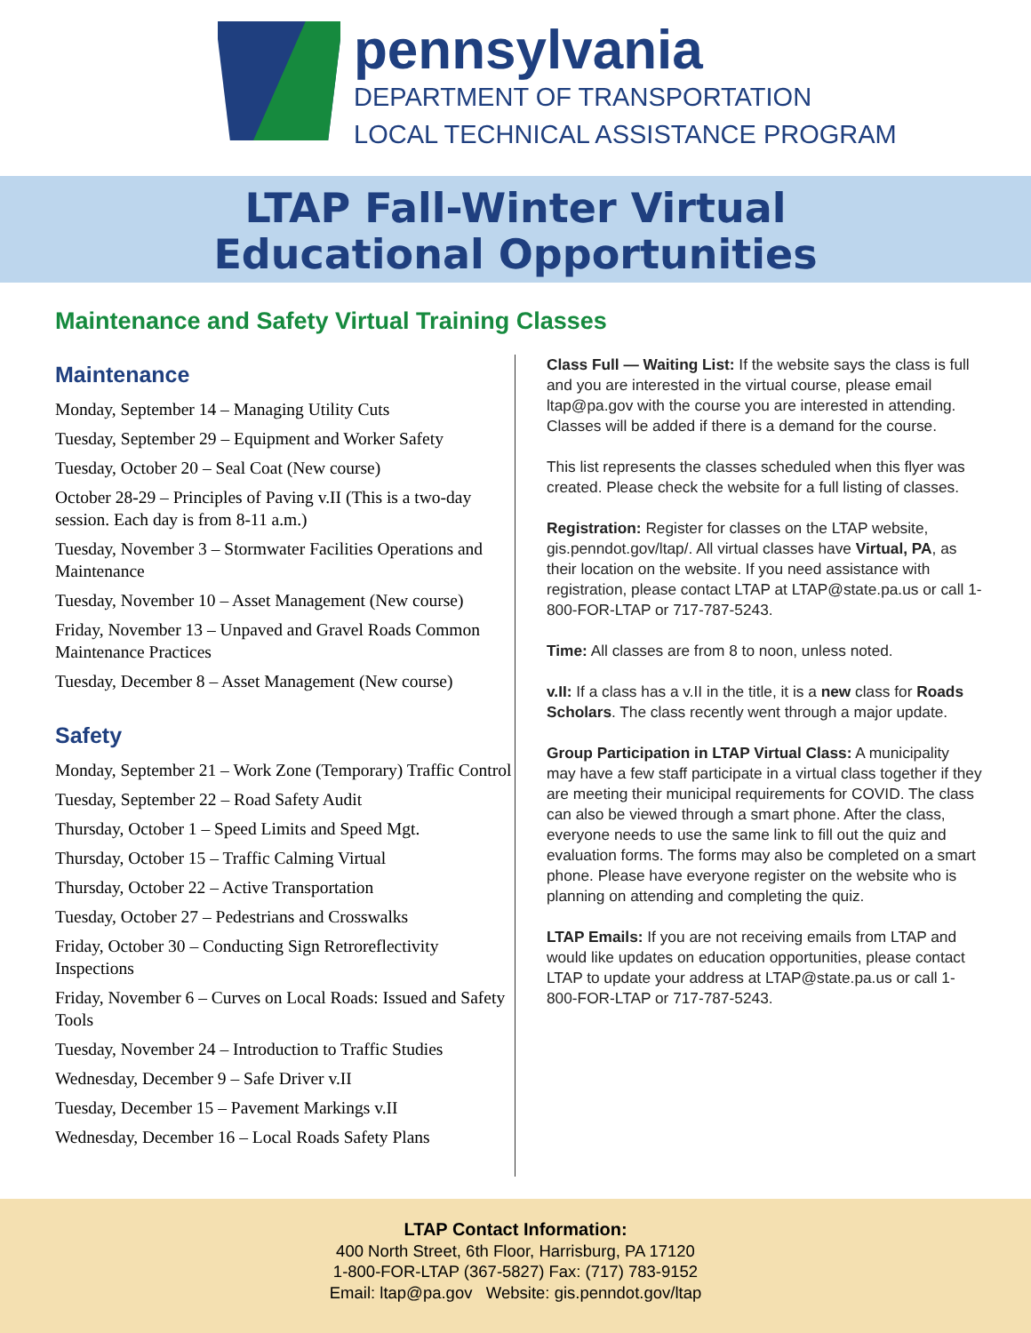pennsylvania
DEPARTMENT OF TRANSPORTATION
LOCAL TECHNICAL ASSISTANCE PROGRAM
LTAP Fall-Winter Virtual
Educational Opportunities
Maintenance and Safety Virtual Training Classes
Maintenance
Monday, September 14 – Managing Utility Cuts
Tuesday, September 29 – Equipment and Worker Safety
Tuesday, October 20 – Seal Coat (New course)
October 28-29 – Principles of Paving v.II (This is a two-day session. Each day is from 8-11 a.m.)
Tuesday, November 3 – Stormwater Facilities Operations and Maintenance
Tuesday, November 10 – Asset Management (New course)
Friday, November 13 – Unpaved and Gravel Roads Common Maintenance Practices
Tuesday, December 8 – Asset Management (New course)
Safety
Monday, September 21 – Work Zone (Temporary) Traffic Control
Tuesday, September 22 – Road Safety Audit
Thursday, October 1 – Speed Limits and Speed Mgt.
Thursday, October 15 – Traffic Calming Virtual
Thursday, October 22 – Active Transportation
Tuesday, October 27 – Pedestrians and Crosswalks
Friday, October 30 – Conducting Sign Retroreflectivity Inspections
Friday, November 6 – Curves on Local Roads: Issued and Safety Tools
Tuesday, November 24 – Introduction to Traffic Studies
Wednesday, December 9 – Safe Driver v.II
Tuesday, December 15 – Pavement Markings v.II
Wednesday, December 16 – Local Roads Safety Plans
Class Full — Waiting List: If the website says the class is full and you are interested in the virtual course, please email ltap@pa.gov with the course you are interested in attending. Classes will be added if there is a demand for the course.
This list represents the classes scheduled when this flyer was created. Please check the website for a full listing of classes.
Registration: Register for classes on the LTAP website, gis.penndot.gov/ltap/. All virtual classes have Virtual, PA, as their location on the website. If you need assistance with registration, please contact LTAP at LTAP@state.pa.us or call 1-800-FOR-LTAP or 717-787-5243.
Time: All classes are from 8 to noon, unless noted.
v.II: If a class has a v.II in the title, it is a new class for Roads Scholars. The class recently went through a major update.
Group Participation in LTAP Virtual Class: A municipality may have a few staff participate in a virtual class together if they are meeting their municipal requirements for COVID. The class can also be viewed through a smart phone. After the class, everyone needs to use the same link to fill out the quiz and evaluation forms. The forms may also be completed on a smart phone. Please have everyone register on the website who is planning on attending and completing the quiz.
LTAP Emails: If you are not receiving emails from LTAP and would like updates on education opportunities, please contact LTAP to update your address at LTAP@state.pa.us or call 1-800-FOR-LTAP or 717-787-5243.
LTAP Contact Information:
400 North Street, 6th Floor, Harrisburg, PA 17120
1-800-FOR-LTAP (367-5827) Fax: (717) 783-9152
Email: ltap@pa.gov Website: gis.penndot.gov/ltap